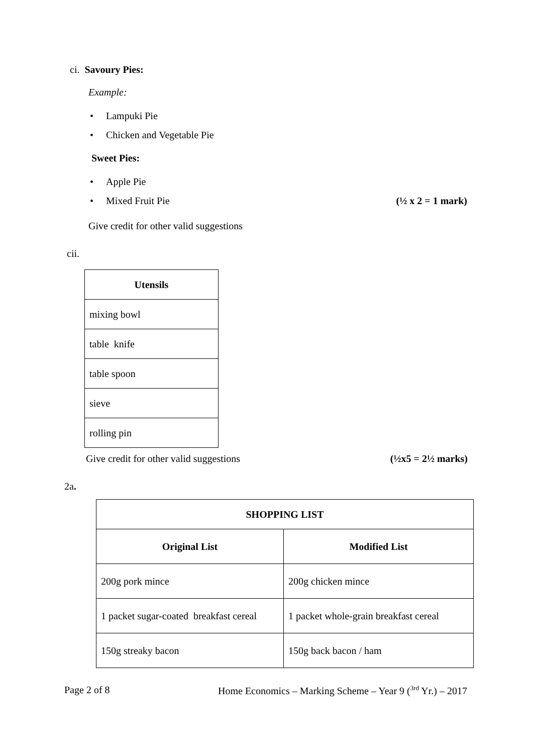ci. Savoury Pies:
Example:
• Lampuki Pie
• Chicken and Vegetable Pie
Sweet Pies:
• Apple Pie
•
Mixed Fruit Pie (½ x 2 = 1 mark)
Give credit for other valid suggestions
cii.
| Utensils |
| --- |
| mixing bowl |
| table knife |
| table spoon |
| sieve |
| rolling pin |
Give credit for other valid suggestions (½x5 = 2½ marks)
2a.
| SHOPPING LIST | |
| --- | --- |
| Original List | Modified List |
| 200g pork mince | 200g chicken mince |
| 1 packet sugar-coated breakfast cereal | 1 packet whole-grain breakfast cereal |
| 150g streaky bacon | 150g back bacon / ham |
Page 2 of 8 Home Economics – Marking Scheme – Year 9 (<sup>3rd</sup> Yr.) – 2017